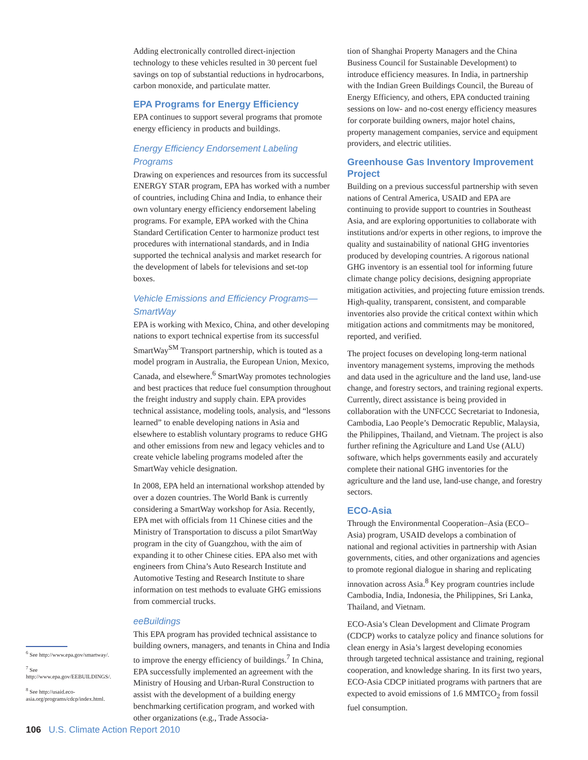Adding electronically controlled direct-injection technology to these vehicles resulted in 30 percent fuel savings on top of substantial reductions in hydrocarbons, carbon monoxide, and particulate matter.
EPA Programs for Energy Efficiency
EPA continues to support several programs that promote energy efficiency in products and buildings.
Energy Efficiency Endorsement Labeling Programs
Drawing on experiences and resources from its successful ENERGY STAR program, EPA has worked with a number of countries, including China and India, to enhance their own voluntary energy efficiency endorsement labeling programs. For example, EPA worked with the China Standard Certification Center to harmonize product test procedures with international standards, and in India supported the technical analysis and market research for the development of labels for televisions and set-top boxes.
Vehicle Emissions and Efficiency Programs—SmartWay
EPA is working with Mexico, China, and other developing nations to export technical expertise from its successful SmartWay<sup>SM</sup> Transport partnership, which is touted as a model program in Australia, the European Union, Mexico, Canada, and elsewhere.<sup>6</sup> SmartWay promotes technologies and best practices that reduce fuel consumption throughout the freight industry and supply chain. EPA provides technical assistance, modeling tools, analysis, and “lessons learned” to enable developing nations in Asia and elsewhere to establish voluntary programs to reduce GHG and other emissions from new and legacy vehicles and to create vehicle labeling programs modeled after the SmartWay vehicle designation.
In 2008, EPA held an international workshop attended by over a dozen countries. The World Bank is currently considering a SmartWay workshop for Asia. Recently, EPA met with officials from 11 Chinese cities and the Ministry of Transportation to discuss a pilot SmartWay program in the city of Guangzhou, with the aim of expanding it to other Chinese cities. EPA also met with engineers from China’s Auto Research Institute and Automotive Testing and Research Institute to share information on test methods to evaluate GHG emissions from commercial trucks.
eeBuildings
This EPA program has provided technical assistance to building owners, managers, and tenants in China and India to improve the energy efficiency of buildings.<sup>7</sup> In China, EPA successfully implemented an agreement with the Ministry of Housing and Urban-Rural Construction to assist with the development of a building energy benchmarking certification program, and worked with other organizations (e.g., Trade Associa-
tion of Shanghai Property Managers and the China Business Council for Sustainable Development) to introduce efficiency measures. In India, in partnership with the Indian Green Buildings Council, the Bureau of Energy Efficiency, and others, EPA conducted training sessions on low- and no-cost energy efficiency measures for corporate building owners, major hotel chains, property management companies, service and equipment providers, and electric utilities.
Greenhouse Gas Inventory Improvement Project
Building on a previous successful partnership with seven nations of Central America, USAID and EPA are continuing to provide support to countries in Southeast Asia, and are exploring opportunities to collaborate with institutions and/or experts in other regions, to improve the quality and sustainability of national GHG inventories produced by developing countries. A rigorous national GHG inventory is an essential tool for informing future climate change policy decisions, designing appropriate mitigation activities, and projecting future emission trends. High-quality, transparent, consistent, and comparable inventories also provide the critical context within which mitigation actions and commitments may be monitored, reported, and verified.
The project focuses on developing long-term national inventory management systems, improving the methods and data used in the agriculture and the land use, land-use change, and forestry sectors, and training regional experts. Currently, direct assistance is being provided in collaboration with the UNFCCC Secretariat to Indonesia, Cambodia, Lao People’s Democratic Republic, Malaysia, the Philippines, Thailand, and Vietnam. The project is also further refining the Agriculture and Land Use (ALU) software, which helps governments easily and accurately complete their national GHG inventories for the agriculture and the land use, land-use change, and forestry sectors.
ECO-Asia
Through the Environmental Cooperation–Asia (ECO–Asia) program, USAID develops a combination of national and regional activities in partnership with Asian governments, cities, and other organizations and agencies to promote regional dialogue in sharing and replicating innovation across Asia.<sup>8</sup> Key program countries include Cambodia, India, Indonesia, the Philippines, Sri Lanka, Thailand, and Vietnam.
ECO-Asia’s Clean Development and Climate Program (CDCP) works to catalyze policy and finance solutions for clean energy in Asia’s largest developing economies through targeted technical assistance and training, regional cooperation, and knowledge sharing. In its first two years, ECO-Asia CDCP initiated programs with partners that are expected to avoid emissions of 1.6 MMTCO<sub>2</sub> from fossil fuel consumption.
<sup>6</sup> See http://www.epa.gov/smartway/.
<sup>7</sup> See http://www.epa.gov/EEBUILDINGS/.
<sup>8</sup> See http://usaid.eco-asia.org/programs/cdcp/index.html.
106 U.S. Climate Action Report 2010